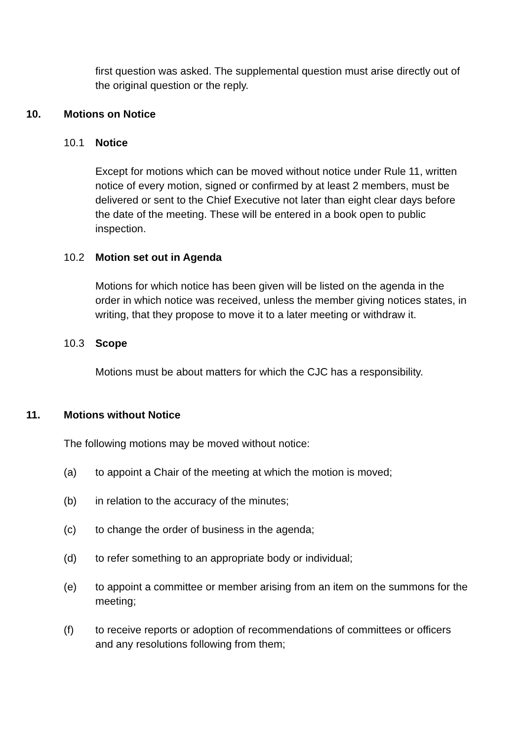first question was asked. The supplemental question must arise directly out of the original question or the reply.
10. Motions on Notice
10.1 Notice
Except for motions which can be moved without notice under Rule 11, written notice of every motion, signed or confirmed by at least 2 members, must be delivered or sent to the Chief Executive not later than eight clear days before the date of the meeting. These will be entered in a book open to public inspection.
10.2 Motion set out in Agenda
Motions for which notice has been given will be listed on the agenda in the order in which notice was received, unless the member giving notices states, in writing, that they propose to move it to a later meeting or withdraw it.
10.3 Scope
Motions must be about matters for which the CJC has a responsibility.
11. Motions without Notice
The following motions may be moved without notice:
(a) to appoint a Chair of the meeting at which the motion is moved;
(b) in relation to the accuracy of the minutes;
(c) to change the order of business in the agenda;
(d) to refer something to an appropriate body or individual;
(e) to appoint a committee or member arising from an item on the summons for the meeting;
(f) to receive reports or adoption of recommendations of committees or officers and any resolutions following from them;